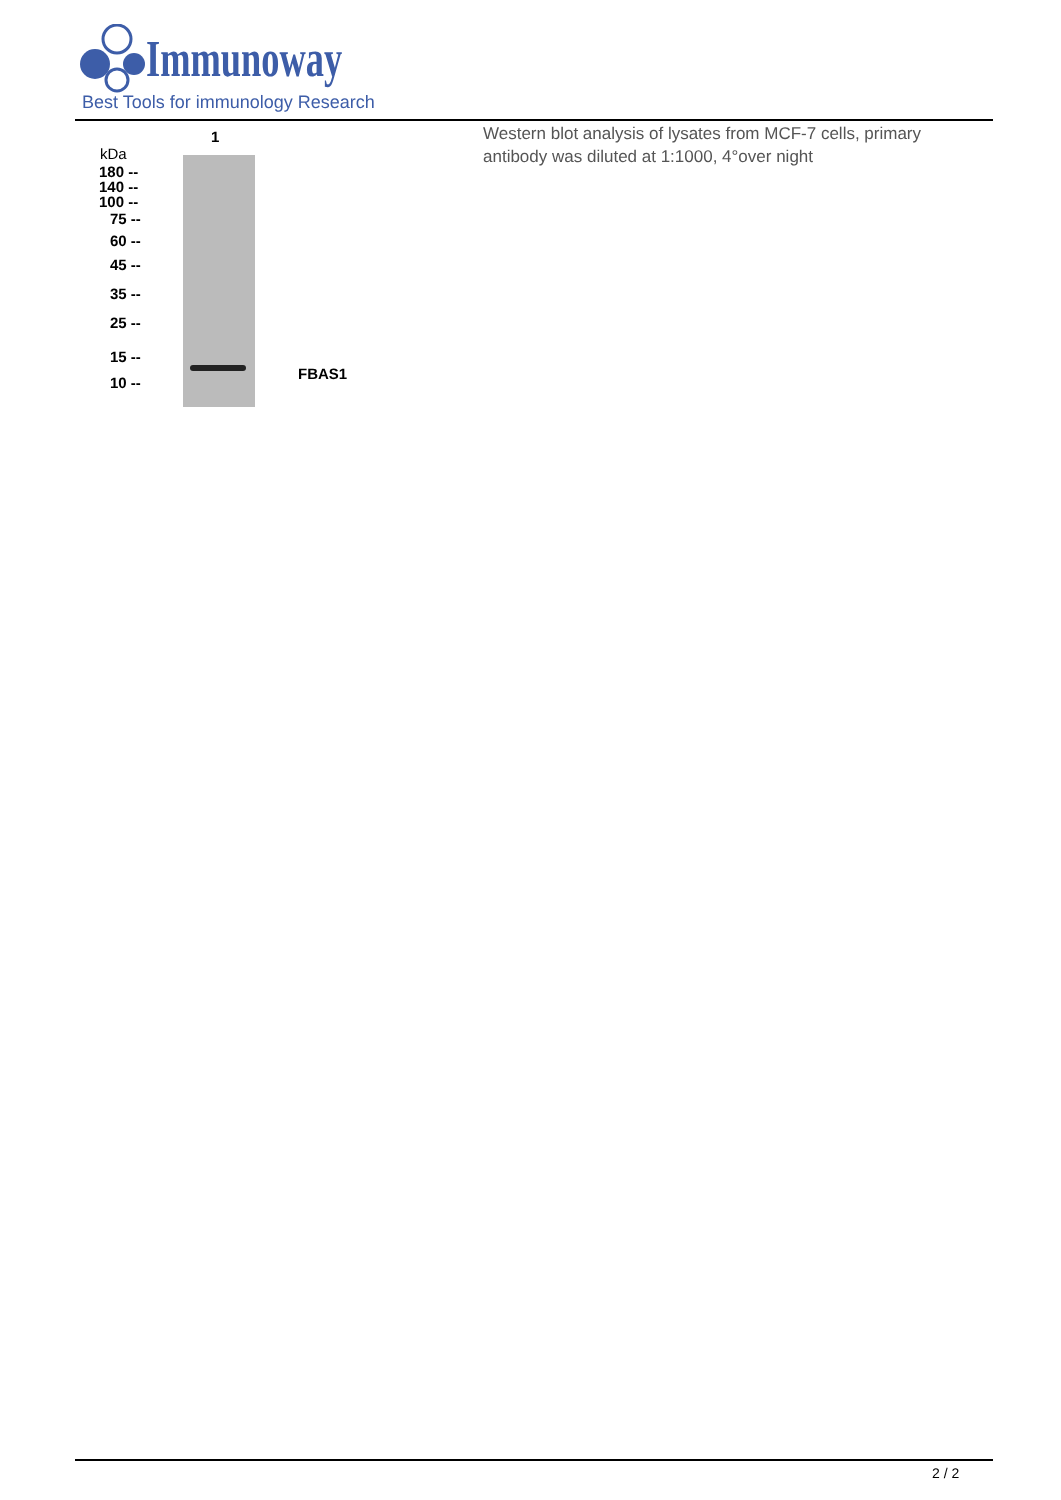Immunoway
Best Tools for immunology Research
1
kDa
180 --
140 --
100 --
75 --
60 --
45 --
35 --
25 --
15 --
10 --
FBAS1
Western blot analysis of lysates from MCF-7 cells, primary antibody was diluted at 1:1000, 4°over night
2 / 2